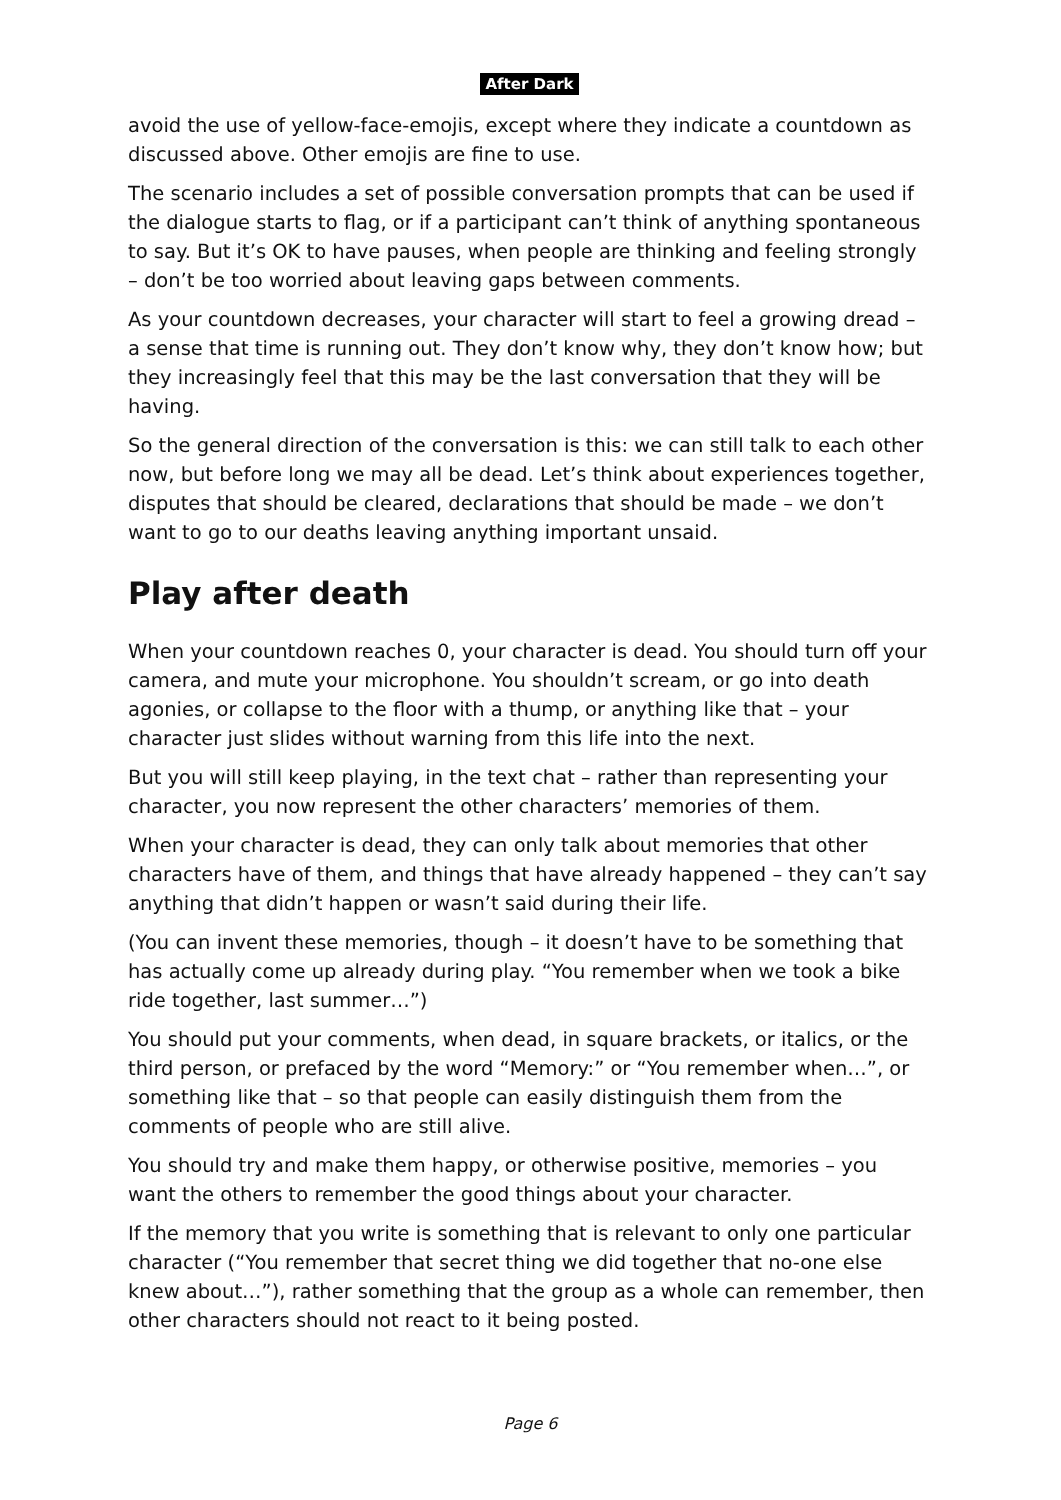After Dark
avoid the use of yellow-face-emojis, except where they indicate a countdown as discussed above. Other emojis are fine to use.
The scenario includes a set of possible conversation prompts that can be used if the dialogue starts to flag, or if a participant can’t think of anything spontaneous to say. But it’s OK to have pauses, when people are thinking and feeling strongly – don’t be too worried about leaving gaps between comments.
As your countdown decreases, your character will start to feel a growing dread – a sense that time is running out. They don’t know why, they don’t know how; but they increasingly feel that this may be the last conversation that they will be having.
So the general direction of the conversation is this: we can still talk to each other now, but before long we may all be dead. Let’s think about experiences together, disputes that should be cleared, declarations that should be made – we don’t want to go to our deaths leaving anything important unsaid.
Play after death
When your countdown reaches 0, your character is dead. You should turn off your camera, and mute your microphone. You shouldn’t scream, or go into death agonies, or collapse to the floor with a thump, or anything like that – your character just slides without warning from this life into the next.
But you will still keep playing, in the text chat – rather than representing your character, you now represent the other characters’ memories of them.
When your character is dead, they can only talk about memories that other characters have of them, and things that have already happened – they can’t say anything that didn’t happen or wasn’t said during their life.
(You can invent these memories, though – it doesn’t have to be something that has actually come up already during play. “You remember when we took a bike ride together, last summer…”)
You should put your comments, when dead, in square brackets, or italics, or the third person, or prefaced by the word “Memory:” or “You remember when…”, or something like that – so that people can easily distinguish them from the comments of people who are still alive.
You should try and make them happy, or otherwise positive, memories – you want the others to remember the good things about your character.
If the memory that you write is something that is relevant to only one particular character (“You remember that secret thing we did together that no-one else knew about…”), rather something that the group as a whole can remember, then other characters should not react to it being posted.
Page 6